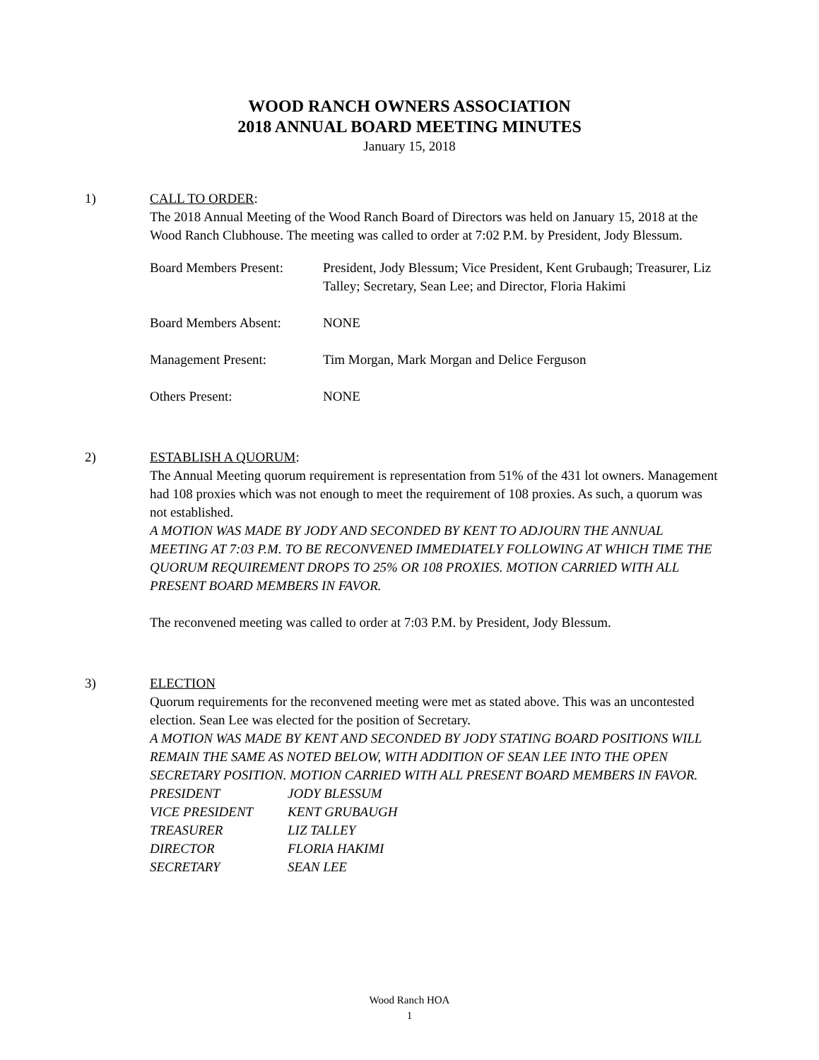WOOD RANCH OWNERS ASSOCIATION
2018 ANNUAL BOARD MEETING MINUTES
January 15, 2018
1) CALL TO ORDER:
The 2018 Annual Meeting of the Wood Ranch Board of Directors was held on January 15, 2018 at the Wood Ranch Clubhouse. The meeting was called to order at 7:02 P.M. by President, Jody Blessum.
Board Members Present:
President, Jody Blessum; Vice President, Kent Grubaugh; Treasurer, Liz Talley; Secretary, Sean Lee; and Director, Floria Hakimi
Board Members Absent: NONE
Management Present: Tim Morgan, Mark Morgan and Delice Ferguson
Others Present: NONE
2) ESTABLISH A QUORUM:
The Annual Meeting quorum requirement is representation from 51% of the 431 lot owners. Management had 108 proxies which was not enough to meet the requirement of 108 proxies. As such, a quorum was not established.
A MOTION WAS MADE BY JODY AND SECONDED BY KENT TO ADJOURN THE ANNUAL MEETING AT 7:03 P.M. TO BE RECONVENED IMMEDIATELY FOLLOWING AT WHICH TIME THE QUORUM REQUIREMENT DROPS TO 25% OR 108 PROXIES. MOTION CARRIED WITH ALL PRESENT BOARD MEMBERS IN FAVOR.
The reconvened meeting was called to order at 7:03 P.M. by President, Jody Blessum.
3) ELECTION
Quorum requirements for the reconvened meeting were met as stated above. This was an uncontested election. Sean Lee was elected for the position of Secretary.
A MOTION WAS MADE BY KENT AND SECONDED BY JODY STATING BOARD POSITIONS WILL REMAIN THE SAME AS NOTED BELOW, WITH ADDITION OF SEAN LEE INTO THE OPEN SECRETARY POSITION. MOTION CARRIED WITH ALL PRESENT BOARD MEMBERS IN FAVOR.
| PRESIDENT | JODY BLESSUM |
| VICE PRESIDENT | KENT GRUBAUGH |
| TREASURER | LIZ TALLEY |
| DIRECTOR | FLORIA HAKIMI |
| SECRETARY | SEAN LEE |
Wood Ranch HOA
1